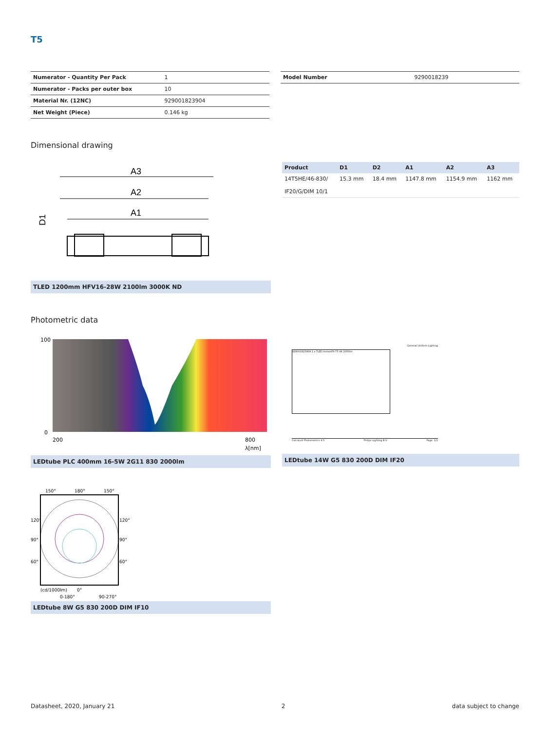T5
| Numerator - Quantity Per Pack | 1 |
| Numerator - Packs per outer box | 10 |
| Material Nr. (12NC) | 929001823904 |
| Net Weight (Piece) | 0.146 kg |
| Model Number | 9290018239 |
Dimensional drawing
A3
A2
A1
D1
TLED 1200mm HFV16-28W 2100lm 3000K ND
| Product | D1 | D2 | A1 | A2 | A3 |
| --- | --- | --- | --- | --- | --- |
| 14T5HE/46-830/ IF20/G/DIM 10/1 | 15.3 mm | 18.4 mm | 1147.8 mm | 1154.9 mm | 1162 mm |
Photometric data
100
0
200
800
λ[nm]
LEDtube PLC 400mm 16-5W 2G11 830 2000lm
General Uniform Lighting
929001823904 1 x TLED InstantFit T5 4ft 2000lm
CalcuLuX Photometrics 4.5 Philips Lighting B.V. Page: 1/1
LEDtube 14W G5 830 200D DIM IF20
150°
180°
150°
120°
90°
60°
120°
90°
60°
(cd/1000lm)
0°
0-180°
90-270°
LEDtube 8W G5 830 200D DIM IF10
Datasheet, 2020, January 21 2 data subject to change